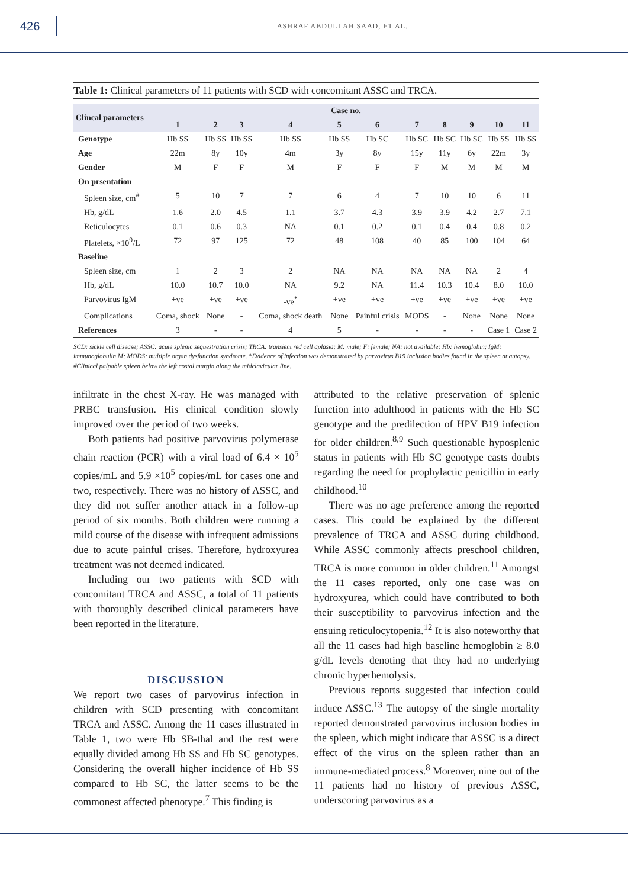426
ASHRAF ABDULLAH SAAD, ET AL.
Table 1: Clinical parameters of 11 patients with SCD with concomitant ASSC and TRCA.
| Clincal parameters | Case no. | | | | | | | | | | |
| --- | --- | --- | --- | --- | --- | --- | --- | --- | --- | --- | --- |
| | 1 | 2 | 3 | 4 | 5 | 6 | 7 | 8 | 9 | 10 | 11 |
| Genotype | Hb SS | Hb SS | Hb SS | Hb SS | Hb SS | Hb SC | Hb SC | Hb SC | Hb SC | Hb SS | Hb SS |
| Age | 22m | 8y | 10y | 4m | 3y | 8y | 15y | 11y | 6y | 22m | 3y |
| Gender | M | F | F | M | F | F | F | M | M | M | M |
| On prsentation | | | | | | | | | | | |
| Spleen size, cm<sup>#</sup> | 5 | 10 | 7 | 7 | 6 | 4 | 7 | 10 | 10 | 6 | 11 |
| Hb, g/dL | 1.6 | 2.0 | 4.5 | 1.1 | 3.7 | 4.3 | 3.9 | 3.9 | 4.2 | 2.7 | 7.1 |
| Reticulocytes | 0.1 | 0.6 | 0.3 | NA | 0.1 | 0.2 | 0.1 | 0.4 | 0.4 | 0.8 | 0.2 |
| Platelets, ×10<sup>9</sup>/L | 72 | 97 | 125 | 72 | 48 | 108 | 40 | 85 | 100 | 104 | 64 |
| Baseline | | | | | | | | | | | |
| Spleen size, cm | 1 | 2 | 3 | 2 | NA | NA | NA | NA | NA | 2 | 4 |
| Hb, g/dL | 10.0 | 10.7 | 10.0 | NA | 9.2 | NA | 11.4 | 10.3 | 10.4 | 8.0 | 10.0 |
| Parvovirus IgM | +ve | +ve | +ve | -ve<sup>*</sup> | +ve | +ve | +ve | +ve | +ve | +ve | +ve |
| Complications | Coma, shock | None | - | Coma, shock death | None | Painful crisis | MODS | - | None | None | None |
| References | 3 | - | - | 4 | 5 | - | - | - | - | Case 1 | Case 2 |
SCD: sickle cell disease; ASSC: acute splenic sequestration crisis; TRCA: transient red cell aplasia; M: male; F: female; NA: not available; Hb: hemoglobin; IgM: immunoglobulin M; MODS: multiple organ dysfunction syndrome. *Evidence of infection was demonstrated by parvovirus B19 inclusion bodies found in the spleen at autopsy. #Clinical palpable spleen below the left costal margin along the midclavicular line.
infiltrate in the chest X-ray. He was managed with PRBC transfusion. His clinical condition slowly improved over the period of two weeks.
Both patients had positive parvovirus polymerase chain reaction (PCR) with a viral load of 6.4 × 10<sup>5</sup> copies/mL and 5.9 ×10<sup>5</sup> copies/mL for cases one and two, respectively. There was no history of ASSC, and they did not suffer another attack in a follow-up period of six months. Both children were running a mild course of the disease with infrequent admissions due to acute painful crises. Therefore, hydroxyurea treatment was not deemed indicated.
Including our two patients with SCD with concomitant TRCA and ASSC, a total of 11 patients with thoroughly described clinical parameters have been reported in the literature.
DISCUSSION
We report two cases of parvovirus infection in children with SCD presenting with concomitant TRCA and ASSC. Among the 11 cases illustrated in Table 1, two were Hb SB-thal and the rest were equally divided among Hb SS and Hb SC genotypes. Considering the overall higher incidence of Hb SS compared to Hb SC, the latter seems to be the commonest affected phenotype.<sup>7</sup> This finding is
attributed to the relative preservation of splenic function into adulthood in patients with the Hb SC genotype and the predilection of HPV B19 infection for older children.<sup>8,9</sup> Such questionable hyposplenic status in patients with Hb SC genotype casts doubts regarding the need for prophylactic penicillin in early childhood.<sup>10</sup>
There was no age preference among the reported cases. This could be explained by the different prevalence of TRCA and ASSC during childhood. While ASSC commonly affects preschool children, TRCA is more common in older children.<sup>11</sup> Amongst the 11 cases reported, only one case was on hydroxyurea, which could have contributed to both their susceptibility to parvovirus infection and the ensuing reticulocytopenia.<sup>12</sup> It is also noteworthy that all the 11 cases had high baseline hemoglobin ≥ 8.0 g/dL levels denoting that they had no underlying chronic hyperhemolysis.
Previous reports suggested that infection could induce ASSC.<sup>13</sup> The autopsy of the single mortality reported demonstrated parvovirus inclusion bodies in the spleen, which might indicate that ASSC is a direct effect of the virus on the spleen rather than an immune-mediated process.<sup>8</sup> Moreover, nine out of the 11 patients had no history of previous ASSC, underscoring parvovirus as a